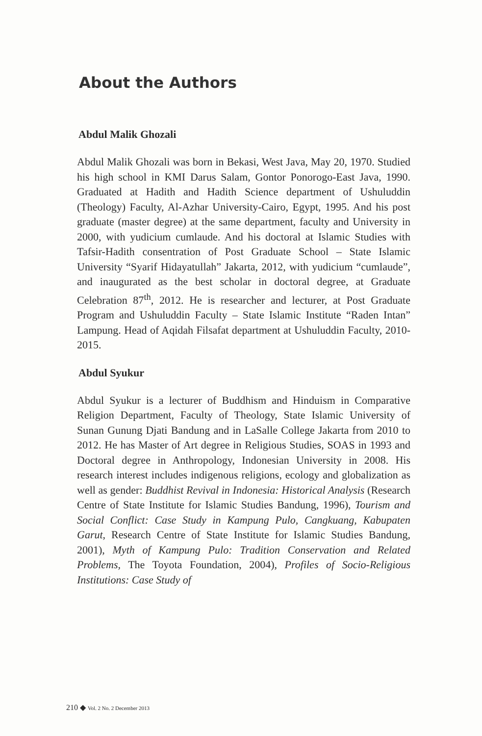About the Authors
Abdul Malik Ghozali
Abdul Malik Ghozali was born in Bekasi, West Java, May 20, 1970. Studied his high school in KMI Darus Salam, Gontor Ponorogo-East Java, 1990. Graduated at Hadith and Hadith Science department of Ushuluddin (Theology) Faculty, Al-Azhar University-Cairo, Egypt, 1995. And his post graduate (master degree) at the same department, faculty and University in 2000, with yudicium cumlaude. And his doctoral at Islamic Studies with Tafsir-Hadith consentration of Post Graduate School – State Islamic University “Syarif Hidayatullah” Jakarta, 2012, with yudicium “cumlaude”, and inaugurated as the best scholar in doctoral degree, at Graduate Celebration 87<sup>th</sup>, 2012. He is researcher and lecturer, at Post Graduate Program and Ushuluddin Faculty – State Islamic Institute “Raden Intan” Lampung. Head of Aqidah Filsafat department at Ushuluddin Faculty, 2010-2015.
Abdul Syukur
Abdul Syukur is a lecturer of Buddhism and Hinduism in Comparative Religion Department, Faculty of Theology, State Islamic University of Sunan Gunung Djati Bandung and in LaSalle College Jakarta from 2010 to 2012. He has Master of Art degree in Religious Studies, SOAS in 1993 and Doctoral degree in Anthropology, Indonesian University in 2008. His research interest includes indigenous religions, ecology and globalization as well as gender: Buddhist Revival in Indonesia: Historical Analysis (Research Centre of State Institute for Islamic Studies Bandung, 1996), Tourism and Social Conflict: Case Study in Kampung Pulo, Cangkuang, Kabupaten Garut, Research Centre of State Institute for Islamic Studies Bandung, 2001), Myth of Kampung Pulo: Tradition Conservation and Related Problems, The Toyota Foundation, 2004), Profiles of Socio-Religious Institutions: Case Study of
210 ◆ Vol. 2 No. 2 December 2013